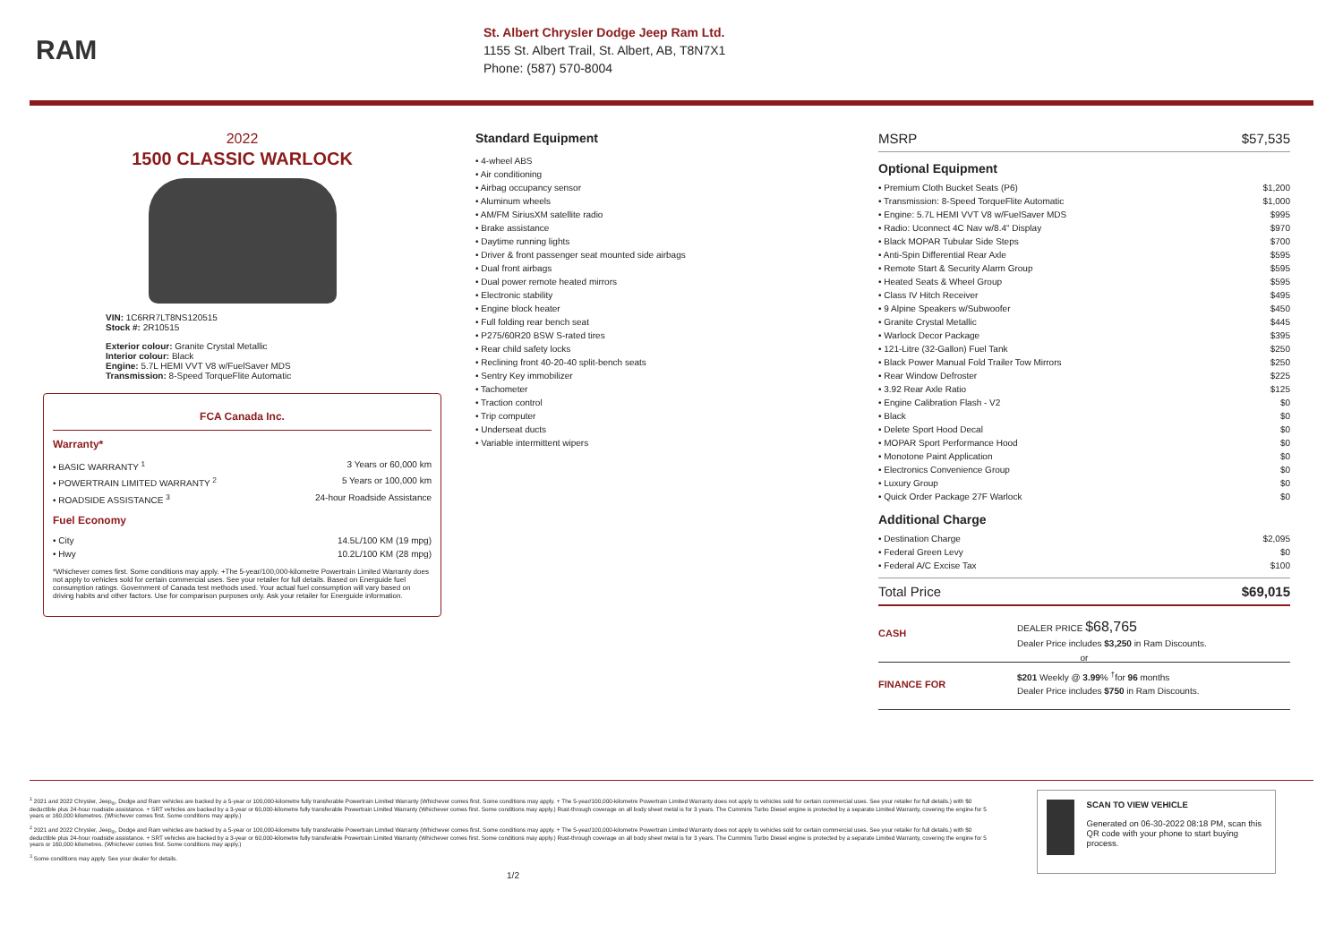RAM
St. Albert Chrysler Dodge Jeep Ram Ltd.
1155 St. Albert Trail, St. Albert, AB, T8N7X1
Phone: (587) 570-8004
2022
1500 CLASSIC WARLOCK
VIN: 1C6RR7LT8NS120515
Stock #: 2R10515
Exterior colour: Granite Crystal Metallic
Interior colour: Black
Engine: 5.7L HEMI VVT V8 w/FuelSaver MDS
Transmission: 8-Speed TorqueFlite Automatic
FCA Canada Inc.
Warranty*
• BASIC WARRANTY <sup>1</sup> 3 Years or 60,000 km
• POWERTRAIN LIMITED WARRANTY <sup>2</sup> 5 Years or 100,000 km
• ROADSIDE ASSISTANCE <sup>3</sup> 24-hour Roadside Assistance
Fuel Economy
• City 14.5L/100 KM (19 mpg)
• Hwy 10.2L/100 KM (28 mpg)
*Whichever comes first. Some conditions may apply. +The 5-year/100,000-kilometre Powertrain Limited Warranty does not apply to vehicles sold for certain commercial uses. See your retailer for full details. Based on Energuide fuel consumption ratings. Government of Canada test methods used. Your actual fuel consumption will vary based on driving habits and other factors. Use for comparison purposes only. Ask your retailer for Energuide information.
Standard Equipment
• 4-wheel ABS
• Air conditioning
• Airbag occupancy sensor
• Aluminum wheels
• AM/FM SiriusXM satellite radio
• Brake assistance
• Daytime running lights
• Driver & front passenger seat mounted side airbags
• Dual front airbags
• Dual power remote heated mirrors
• Electronic stability
• Engine block heater
• Full folding rear bench seat
• P275/60R20 BSW S-rated tires
• Rear child safety locks
• Reclining front 40-20-40 split-bench seats
• Sentry Key immobilizer
• Tachometer
• Traction control
• Trip computer
• Underseat ducts
• Variable intermittent wipers
MSRP $57,535
Optional Equipment
• Premium Cloth Bucket Seats (P6) $1,200
• Transmission: 8-Speed TorqueFlite Automatic $1,000
• Engine: 5.7L HEMI VVT V8 w/FuelSaver MDS $995
• Radio: Uconnect 4C Nav w/8.4" Display $970
• Black MOPAR Tubular Side Steps $700
• Anti-Spin Differential Rear Axle $595
• Remote Start & Security Alarm Group $595
• Heated Seats & Wheel Group $595
• Class IV Hitch Receiver $495
• 9 Alpine Speakers w/Subwoofer $450
• Granite Crystal Metallic $445
• Warlock Decor Package $395
• 121-Litre (32-Gallon) Fuel Tank $250
• Black Power Manual Fold Trailer Tow Mirrors $250
• Rear Window Defroster $225
• 3.92 Rear Axle Ratio $125
• Engine Calibration Flash - V2 $0
• Black $0
• Delete Sport Hood Decal $0
• MOPAR Sport Performance Hood $0
• Monotone Paint Application $0
• Electronics Convenience Group $0
• Luxury Group $0
• Quick Order Package 27F Warlock $0
Additional Charge
• Destination Charge $2,095
• Federal Green Levy $0
• Federal A/C Excise Tax $100
Total Price $69,015
CASH
DEALER PRICE $68,765
Dealer Price includes $3,250 in Ram Discounts.
or
FINANCE FOR
$201 Weekly @ 3.99% <sup>†</sup>for 96 months
Dealer Price includes $750 in Ram Discounts.
<sup>1</sup> 2021 and 2022 Chrysler, Jeep<sub>®</sub>, Dodge and Ram vehicles are backed by a 5-year or 100,000-kilometre fully transferable Powertrain Limited Warranty (Whichever comes first. Some conditions may apply. + The 5-year/100,000-kilometre Powertrain Limited Warranty does not apply to vehicles sold for certain commercial uses. See your retailer for full details.) with $0 deductible plus 24-hour roadside assistance. + SRT vehicles are backed by a 3-year or 60,000-kilometre fully transferable Powertrain Limited Warranty (Whichever comes first. Some conditions may apply.) Rust-through coverage on all body sheet metal is for 3 years. The Cummins Turbo Diesel engine is protected by a separate Limited Warranty, covering the engine for 5 years or 160,000 kilometres. (Whichever comes first. Some conditions may apply.)
<sup>2</sup> 2021 and 2022 Chrysler, Jeep<sub>®</sub>, Dodge and Ram vehicles are backed by a 5-year or 100,000-kilometre fully transferable Powertrain Limited Warranty (Whichever comes first. Some conditions may apply. + The 5-year/100,000-kilometre Powertrain Limited Warranty does not apply to vehicles sold for certain commercial uses. See your retailer for full details.) with $0 deductible plus 24-hour roadside assistance. + SRT vehicles are backed by a 3-year or 60,000-kilometre fully transferable Powertrain Limited Warranty (Whichever comes first. Some conditions may apply.) Rust-through coverage on all body sheet metal is for 3 years. The Cummins Turbo Diesel engine is protected by a separate Limited Warranty, covering the engine for 5 years or 160,000 kilometres. (Whichever comes first. Some conditions may apply.)
<sup>3</sup> Some conditions may apply. See your dealer for details.
1/2
SCAN TO VIEW VEHICLE
Generated on 06-30-2022 08:18 PM, scan this QR code with your phone to start buying process.